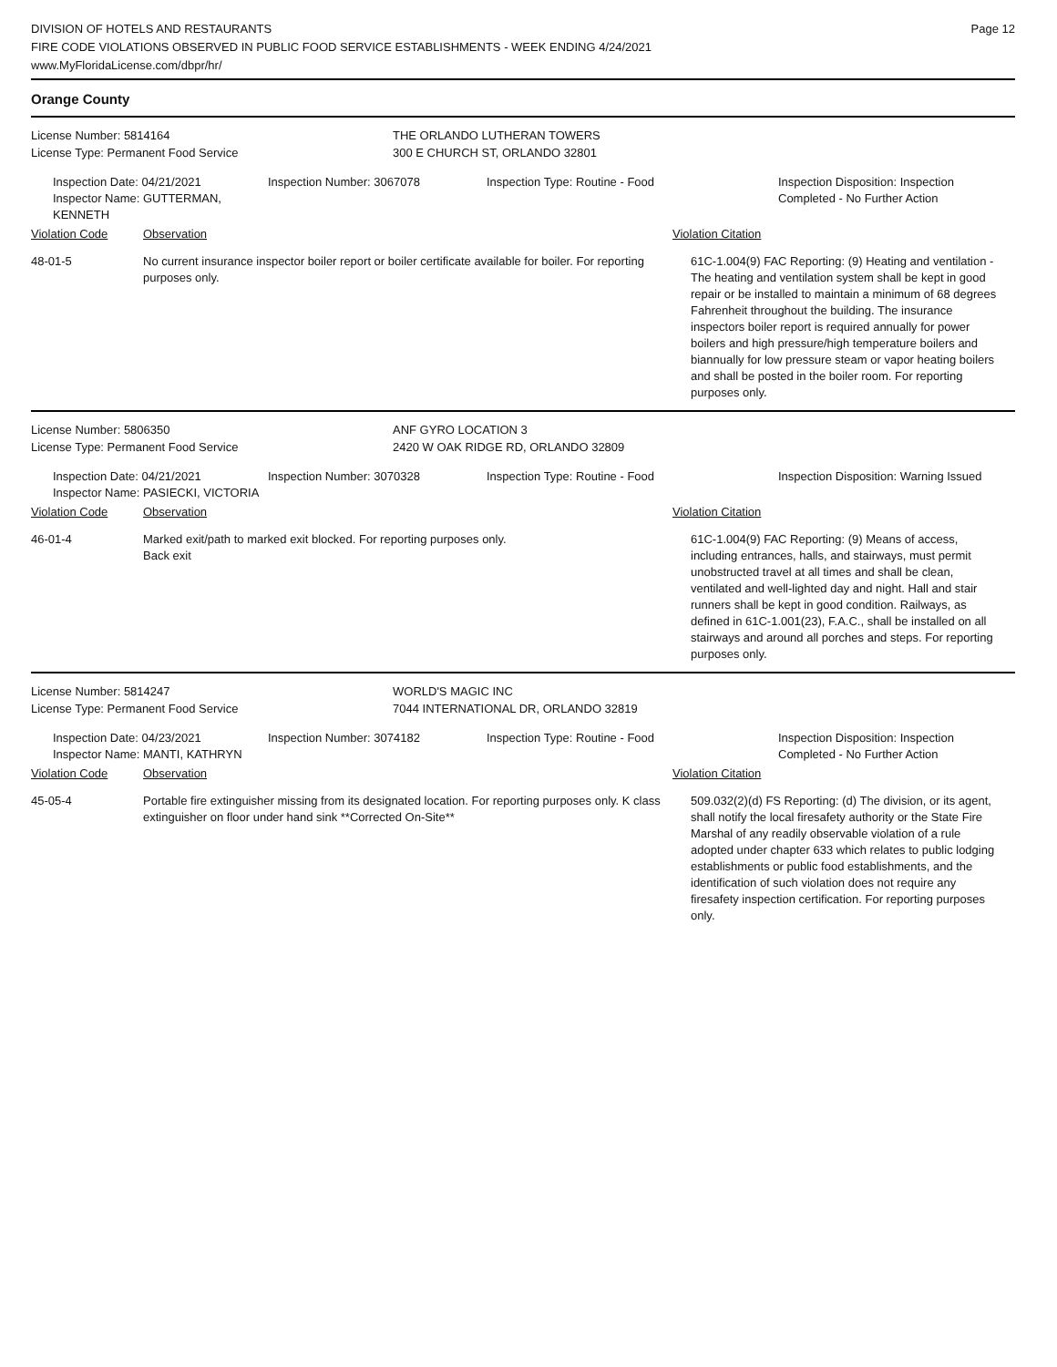DIVISION OF HOTELS AND RESTAURANTS
FIRE CODE VIOLATIONS OBSERVED IN PUBLIC FOOD SERVICE ESTABLISHMENTS - WEEK ENDING 4/24/2021
www.MyFloridaLicense.com/dbpr/hr/
Page 12
Orange County
License Number: 5814164
License Type: Permanent Food Service
THE ORLANDO LUTHERAN TOWERS
300 E CHURCH ST, ORLANDO 32801
Inspection Date: 04/21/2021
Inspector Name: GUTTERMAN, KENNETH
Inspection Number: 3067078 Inspection Type: Routine - Food Inspection Disposition: Inspection Completed - No Further Action
Violation Code Observation Violation Citation
48-01-5 No current insurance inspector boiler report or boiler certificate available for boiler. For reporting purposes only.
61C-1.004(9) FAC Reporting: (9) Heating and ventilation - The heating and ventilation system shall be kept in good repair or be installed to maintain a minimum of 68 degrees Fahrenheit throughout the building. The insurance inspectors boiler report is required annually for power boilers and high pressure/high temperature boilers and biannually for low pressure steam or vapor heating boilers and shall be posted in the boiler room. For reporting purposes only.
License Number: 5806350
License Type: Permanent Food Service
ANF GYRO LOCATION 3
2420 W OAK RIDGE RD, ORLANDO 32809
Inspection Date: 04/21/2021
Inspector Name: PASIECKI, VICTORIA
Inspection Number: 3070328 Inspection Type: Routine - Food Inspection Disposition: Warning Issued
Violation Code Observation Violation Citation
46-01-4 Marked exit/path to marked exit blocked. For reporting purposes only.
Back exit
61C-1.004(9) FAC Reporting: (9) Means of access, including entrances, halls, and stairways, must permit unobstructed travel at all times and shall be clean, ventilated and well-lighted day and night. Hall and stair runners shall be kept in good condition. Railways, as defined in 61C-1.001(23), F.A.C., shall be installed on all stairways and around all porches and steps. For reporting purposes only.
License Number: 5814247
License Type: Permanent Food Service
WORLD'S MAGIC INC
7044 INTERNATIONAL DR, ORLANDO 32819
Inspection Date: 04/23/2021
Inspector Name: MANTI, KATHRYN
Inspection Number: 3074182 Inspection Type: Routine - Food Inspection Disposition: Inspection Completed - No Further Action
Violation Code Observation Violation Citation
45-05-4 Portable fire extinguisher missing from its designated location. For reporting purposes only. K class extinguisher on floor under hand sink **Corrected On-Site**
509.032(2)(d) FS Reporting: (d) The division, or its agent, shall notify the local firesafety authority or the State Fire Marshal of any readily observable violation of a rule adopted under chapter 633 which relates to public lodging establishments or public food establishments, and the identification of such violation does not require any firesafety inspection certification. For reporting purposes only.